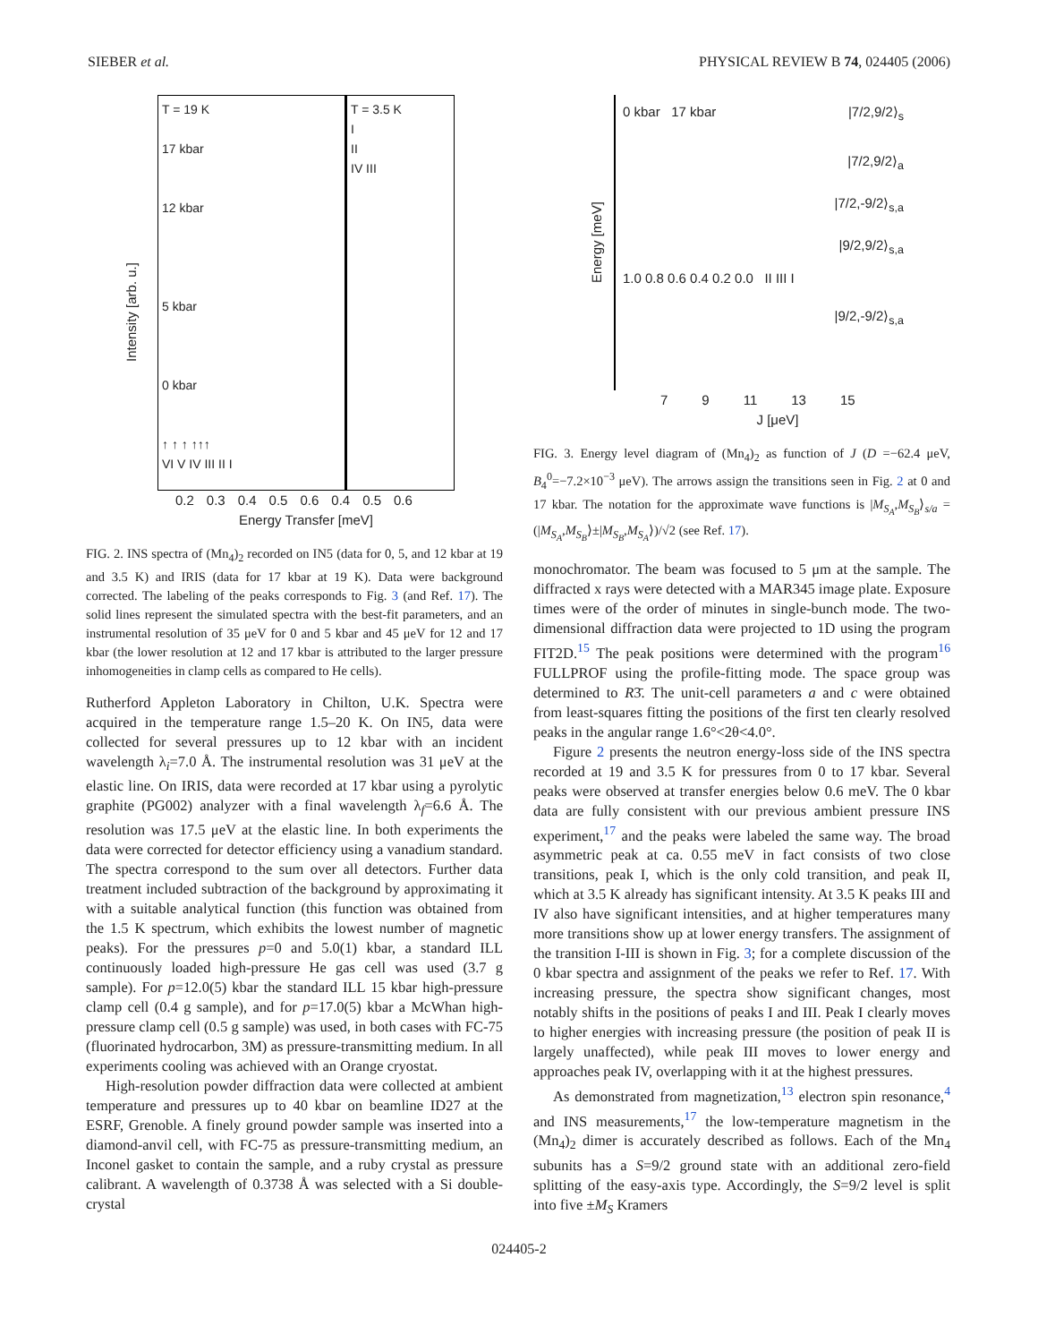SIEBER et al. PHYSICAL REVIEW B 74, 024405 (2006)
Intensity [arb. u.]
T = 19 K
17 kbar
12 kbar
5 kbar
0 kbar
↑ ↑ ↑ ↑↑↑
VI V IV III II I
T = 3.5 K
I
II
IV III
0.2 0.3 0.4 0.5 0.6 0.4 0.5 0.6
Energy Transfer [meV]
FIG. 2. INS spectra of (Mn<sub>4</sub>)<sub>2</sub> recorded on IN5 (data for 0, 5, and 12 kbar at 19 and 3.5 K) and IRIS (data for 17 kbar at 19 K). Data were background corrected. The labeling of the peaks corresponds to Fig. 3 (and Ref. 17). The solid lines represent the simulated spectra with the best-fit parameters, and an instrumental resolution of 35 μeV for 0 and 5 kbar and 45 μeV for 12 and 17 kbar (the lower resolution at 12 and 17 kbar is attributed to the larger pressure inhomogeneities in clamp cells as compared to He cells).
Rutherford Appleton Laboratory in Chilton, U.K. Spectra were acquired in the temperature range 1.5–20 K. On IN5, data were collected for several pressures up to 12 kbar with an incident wavelength λ<sub>i</sub>=7.0 Å. The instrumental resolution was 31 μeV at the elastic line. On IRIS, data were recorded at 17 kbar using a pyrolytic graphite (PG002) analyzer with a final wavelength λ<sub>f</sub>=6.6 Å. The resolution was 17.5 μeV at the elastic line. In both experiments the data were corrected for detector efficiency using a vanadium standard. The spectra correspond to the sum over all detectors. Further data treatment included subtraction of the background by approximating it with a suitable analytical function (this function was obtained from the 1.5 K spectrum, which exhibits the lowest number of magnetic peaks). For the pressures p=0 and 5.0(1) kbar, a standard ILL continuously loaded high-pressure He gas cell was used (3.7 g sample). For p=12.0(5) kbar the standard ILL 15 kbar high-pressure clamp cell (0.4 g sample), and for p=17.0(5) kbar a McWhan high-pressure clamp cell (0.5 g sample) was used, in both cases with FC-75 (fluorinated hydrocarbon, 3M) as pressure-transmitting medium. In all experiments cooling was achieved with an Orange cryostat.
High-resolution powder diffraction data were collected at ambient temperature and pressures up to 40 kbar on beamline ID27 at the ESRF, Grenoble. A finely ground powder sample was inserted into a diamond-anvil cell, with FC-75 as pressure-transmitting medium, an Inconel gasket to contain the sample, and a ruby crystal as pressure calibrant. A wavelength of 0.3738 Å was selected with a Si double-crystal
Energy [meV]
0 kbar 17 kbar |7/2,9/2⟩<sub>s</sub>
|7/2,9/2⟩<sub>a</sub>
|7/2,-9/2⟩<sub>s,a</sub>
|9/2,9/2⟩<sub>s,a</sub>
1.0 0.8 0.6 0.4 0.2 0.0 II III I
|9/2,-9/2⟩<sub>s,a</sub>
7 9 11 13 15
J [μeV]
FIG. 3. Energy level diagram of (Mn<sub>4</sub>)<sub>2</sub> as function of J (D =−62.4 μeV, B<sub>4</sub><sup>0</sup>=−7.2×10<sup>−3</sup> μeV). The arrows assign the transitions seen in Fig. 2 at 0 and 17 kbar. The notation for the approximate wave functions is |M<sub>S<sub>A</sub></sub>,M<sub>S<sub>B</sub></sub>⟩<sub>s/a</sub> =(|M<sub>S<sub>A</sub></sub>,M<sub>S<sub>B</sub></sub>⟩±|M<sub>S<sub>B</sub></sub>,M<sub>S<sub>A</sub></sub>⟩)/√2 (see Ref. 17).
monochromator. The beam was focused to 5 μm at the sample. The diffracted x rays were detected with a MAR345 image plate. Exposure times were of the order of minutes in single-bunch mode. The two-dimensional diffraction data were projected to 1D using the program FIT2D.<sup>15</sup> The peak positions were determined with the program<sup>16</sup> FULLPROF using the profile-fitting mode. The space group was determined to R3̄. The unit-cell parameters a and c were obtained from least-squares fitting the positions of the first ten clearly resolved peaks in the angular range 1.6°<2θ<4.0°.
Figure 2 presents the neutron energy-loss side of the INS spectra recorded at 19 and 3.5 K for pressures from 0 to 17 kbar. Several peaks were observed at transfer energies below 0.6 meV. The 0 kbar data are fully consistent with our previous ambient pressure INS experiment,<sup>17</sup> and the peaks were labeled the same way. The broad asymmetric peak at ca. 0.55 meV in fact consists of two close transitions, peak I, which is the only cold transition, and peak II, which at 3.5 K already has significant intensity. At 3.5 K peaks III and IV also have significant intensities, and at higher temperatures many more transitions show up at lower energy transfers. The assignment of the transition I-III is shown in Fig. 3; for a complete discussion of the 0 kbar spectra and assignment of the peaks we refer to Ref. 17. With increasing pressure, the spectra show significant changes, most notably shifts in the positions of peaks I and III. Peak I clearly moves to higher energies with increasing pressure (the position of peak II is largely unaffected), while peak III moves to lower energy and approaches peak IV, overlapping with it at the highest pressures.
As demonstrated from magnetization,<sup>13</sup> electron spin resonance,<sup>4</sup> and INS measurements,<sup>17</sup> the low-temperature magnetism in the (Mn<sub>4</sub>)<sub>2</sub> dimer is accurately described as follows. Each of the Mn<sub>4</sub> subunits has a S=9/2 ground state with an additional zero-field splitting of the easy-axis type. Accordingly, the S=9/2 level is split into five ±M<sub>S</sub> Kramers
024405-2